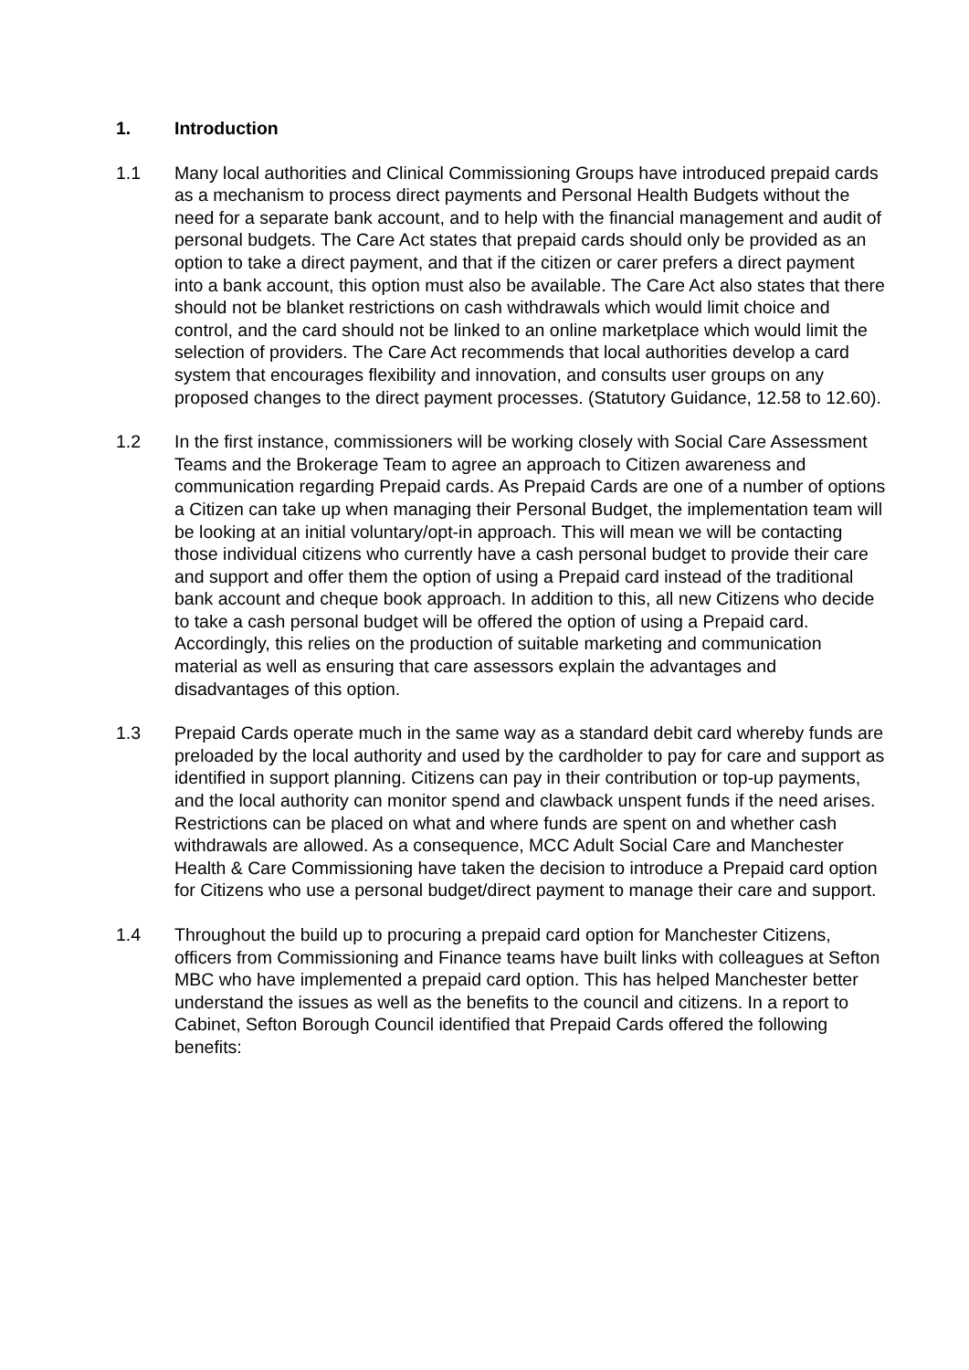1. Introduction
1.1 Many local authorities and Clinical Commissioning Groups have introduced prepaid cards as a mechanism to process direct payments and Personal Health Budgets without the need for a separate bank account, and to help with the financial management and audit of personal budgets. The Care Act states that prepaid cards should only be provided as an option to take a direct payment, and that if the citizen or carer prefers a direct payment into a bank account, this option must also be available. The Care Act also states that there should not be blanket restrictions on cash withdrawals which would limit choice and control, and the card should not be linked to an online marketplace which would limit the selection of providers. The Care Act recommends that local authorities develop a card system that encourages flexibility and innovation, and consults user groups on any proposed changes to the direct payment processes. (Statutory Guidance, 12.58 to 12.60).
1.2 In the first instance, commissioners will be working closely with Social Care Assessment Teams and the Brokerage Team to agree an approach to Citizen awareness and communication regarding Prepaid cards. As Prepaid Cards are one of a number of options a Citizen can take up when managing their Personal Budget, the implementation team will be looking at an initial voluntary/opt-in approach. This will mean we will be contacting those individual citizens who currently have a cash personal budget to provide their care and support and offer them the option of using a Prepaid card instead of the traditional bank account and cheque book approach. In addition to this, all new Citizens who decide to take a cash personal budget will be offered the option of using a Prepaid card. Accordingly, this relies on the production of suitable marketing and communication material as well as ensuring that care assessors explain the advantages and disadvantages of this option.
1.3 Prepaid Cards operate much in the same way as a standard debit card whereby funds are preloaded by the local authority and used by the cardholder to pay for care and support as identified in support planning. Citizens can pay in their contribution or top-up payments, and the local authority can monitor spend and clawback unspent funds if the need arises. Restrictions can be placed on what and where funds are spent on and whether cash withdrawals are allowed. As a consequence, MCC Adult Social Care and Manchester Health & Care Commissioning have taken the decision to introduce a Prepaid card option for Citizens who use a personal budget/direct payment to manage their care and support.
1.4 Throughout the build up to procuring a prepaid card option for Manchester Citizens, officers from Commissioning and Finance teams have built links with colleagues at Sefton MBC who have implemented a prepaid card option. This has helped Manchester better understand the issues as well as the benefits to the council and citizens. In a report to Cabinet, Sefton Borough Council identified that Prepaid Cards offered the following benefits: